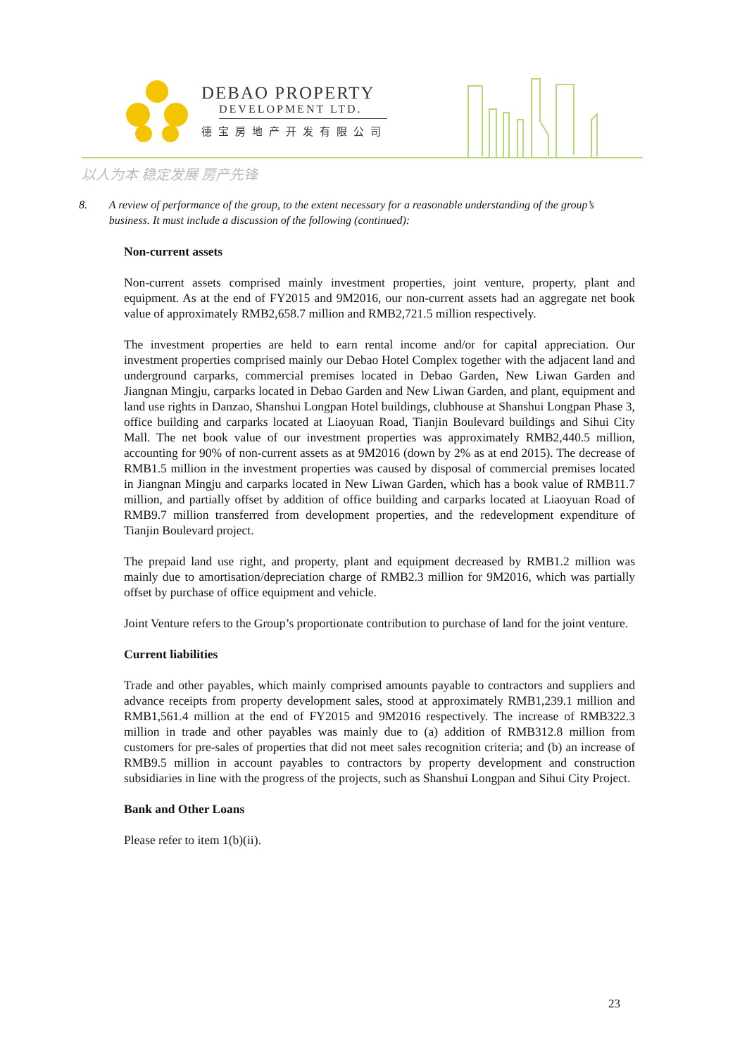DEBAO PROPERTY
DEVELOPMENT LTD.
德宝房地产开发有限公司
以人为本 稳定发展 房产先锋
8. A review of performance of the group, to the extent necessary for a reasonable understanding of the group’s business. It must include a discussion of the following (continued):
Non-current assets
Non-current assets comprised mainly investment properties, joint venture, property, plant and equipment. As at the end of FY2015 and 9M2016, our non-current assets had an aggregate net book value of approximately RMB2,658.7 million and RMB2,721.5 million respectively.
The investment properties are held to earn rental income and/or for capital appreciation. Our investment properties comprised mainly our Debao Hotel Complex together with the adjacent land and underground carparks, commercial premises located in Debao Garden, New Liwan Garden and Jiangnan Mingju, carparks located in Debao Garden and New Liwan Garden, and plant, equipment and land use rights in Danzao, Shanshui Longpan Hotel buildings, clubhouse at Shanshui Longpan Phase 3, office building and carparks located at Liaoyuan Road, Tianjin Boulevard buildings and Sihui City Mall. The net book value of our investment properties was approximately RMB2,440.5 million, accounting for 90% of non-current assets as at 9M2016 (down by 2% as at end 2015). The decrease of RMB1.5 million in the investment properties was caused by disposal of commercial premises located in Jiangnan Mingju and carparks located in New Liwan Garden, which has a book value of RMB11.7 million, and partially offset by addition of office building and carparks located at Liaoyuan Road of RMB9.7 million transferred from development properties, and the redevelopment expenditure of Tianjin Boulevard project.
The prepaid land use right, and property, plant and equipment decreased by RMB1.2 million was mainly due to amortisation/depreciation charge of RMB2.3 million for 9M2016, which was partially offset by purchase of office equipment and vehicle.
Joint Venture refers to the Group’s proportionate contribution to purchase of land for the joint venture.
Current liabilities
Trade and other payables, which mainly comprised amounts payable to contractors and suppliers and advance receipts from property development sales, stood at approximately RMB1,239.1 million and RMB1,561.4 million at the end of FY2015 and 9M2016 respectively. The increase of RMB322.3 million in trade and other payables was mainly due to (a) addition of RMB312.8 million from customers for pre-sales of properties that did not meet sales recognition criteria; and (b) an increase of RMB9.5 million in account payables to contractors by property development and construction subsidiaries in line with the progress of the projects, such as Shanshui Longpan and Sihui City Project.
Bank and Other Loans
Please refer to item 1(b)(ii).
23